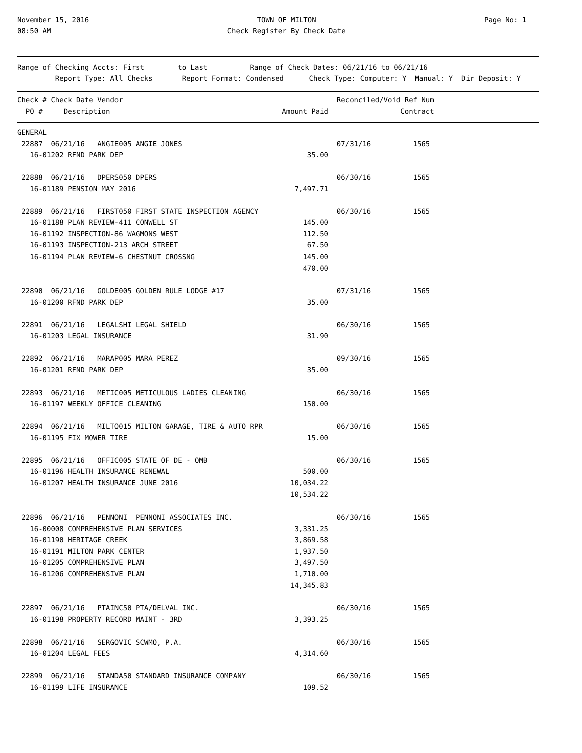November 15, 2016
08:50 AM
TOWN OF MILTON
Check Register By Check Date
Page No: 1
Range of Checking Accts: First to Last Range of Check Dates: 06/21/16 to 06/21/16 Report Type: All Checks Report Format: Condensed Check Type: Computer: Y Manual: Y Dir Deposit: Y
| Check # Check Date Vendor | | Reconciled/Void Ref Num |
| --- | --- | --- |
| PO # Description | Amount Paid | Contract |
| GENERAL | | |
| 22887 06/21/16 ANGIE005 ANGIE JONES | | 07/31/16 1565 |
| 16-01202 RFND PARK DEP | 35.00 | |
| 22888 06/21/16 DPERS050 DPERS | | 06/30/16 1565 |
| 16-01189 PENSION MAY 2016 | 7,497.71 | |
| 22889 06/21/16 FIRST050 FIRST STATE INSPECTION AGENCY | | 06/30/16 1565 |
| 16-01188 PLAN REVIEW-411 CONWELL ST | 145.00 | |
| 16-01192 INSPECTION-86 WAGMONS WEST | 112.50 | |
| 16-01193 INSPECTION-213 ARCH STREET | 67.50 | |
| 16-01194 PLAN REVIEW-6 CHESTNUT CROSSNG | 145.00 | |
| | 470.00 | |
| 22890 06/21/16 GOLDE005 GOLDEN RULE LODGE #17 | | 07/31/16 1565 |
| 16-01200 RFND PARK DEP | 35.00 | |
| 22891 06/21/16 LEGALSHI LEGAL SHIELD | | 06/30/16 1565 |
| 16-01203 LEGAL INSURANCE | 31.90 | |
| 22892 06/21/16 MARAP005 MARA PEREZ | | 09/30/16 1565 |
| 16-01201 RFND PARK DEP | 35.00 | |
| 22893 06/21/16 METIC005 METICULOUS LADIES CLEANING | | 06/30/16 1565 |
| 16-01197 WEEKLY OFFICE CLEANING | 150.00 | |
| 22894 06/21/16 MILTO015 MILTON GARAGE, TIRE & AUTO RPR | | 06/30/16 1565 |
| 16-01195 FIX MOWER TIRE | 15.00 | |
| 22895 06/21/16 OFFIC005 STATE OF DE - OMB | | 06/30/16 1565 |
| 16-01196 HEALTH INSURANCE RENEWAL | 500.00 | |
| 16-01207 HEALTH INSURANCE JUNE 2016 | 10,034.22 | |
| | 10,534.22 | |
| 22896 06/21/16 PENNONI PENNONI ASSOCIATES INC. | | 06/30/16 1565 |
| 16-00008 COMPREHENSIVE PLAN SERVICES | 3,331.25 | |
| 16-01190 HERITAGE CREEK | 3,869.58 | |
| 16-01191 MILTON PARK CENTER | 1,937.50 | |
| 16-01205 COMPREHENSIVE PLAN | 3,497.50 | |
| 16-01206 COMPREHENSIVE PLAN | 1,710.00 | |
| | 14,345.83 | |
| 22897 06/21/16 PTAINC50 PTA/DELVAL INC. | | 06/30/16 1565 |
| 16-01198 PROPERTY RECORD MAINT - 3RD | 3,393.25 | |
| 22898 06/21/16 SERGOVIC SCWMO, P.A. | | 06/30/16 1565 |
| 16-01204 LEGAL FEES | 4,314.60 | |
| 22899 06/21/16 STANDA50 STANDARD INSURANCE COMPANY | | 06/30/16 1565 |
| 16-01199 LIFE INSURANCE | 109.52 | |